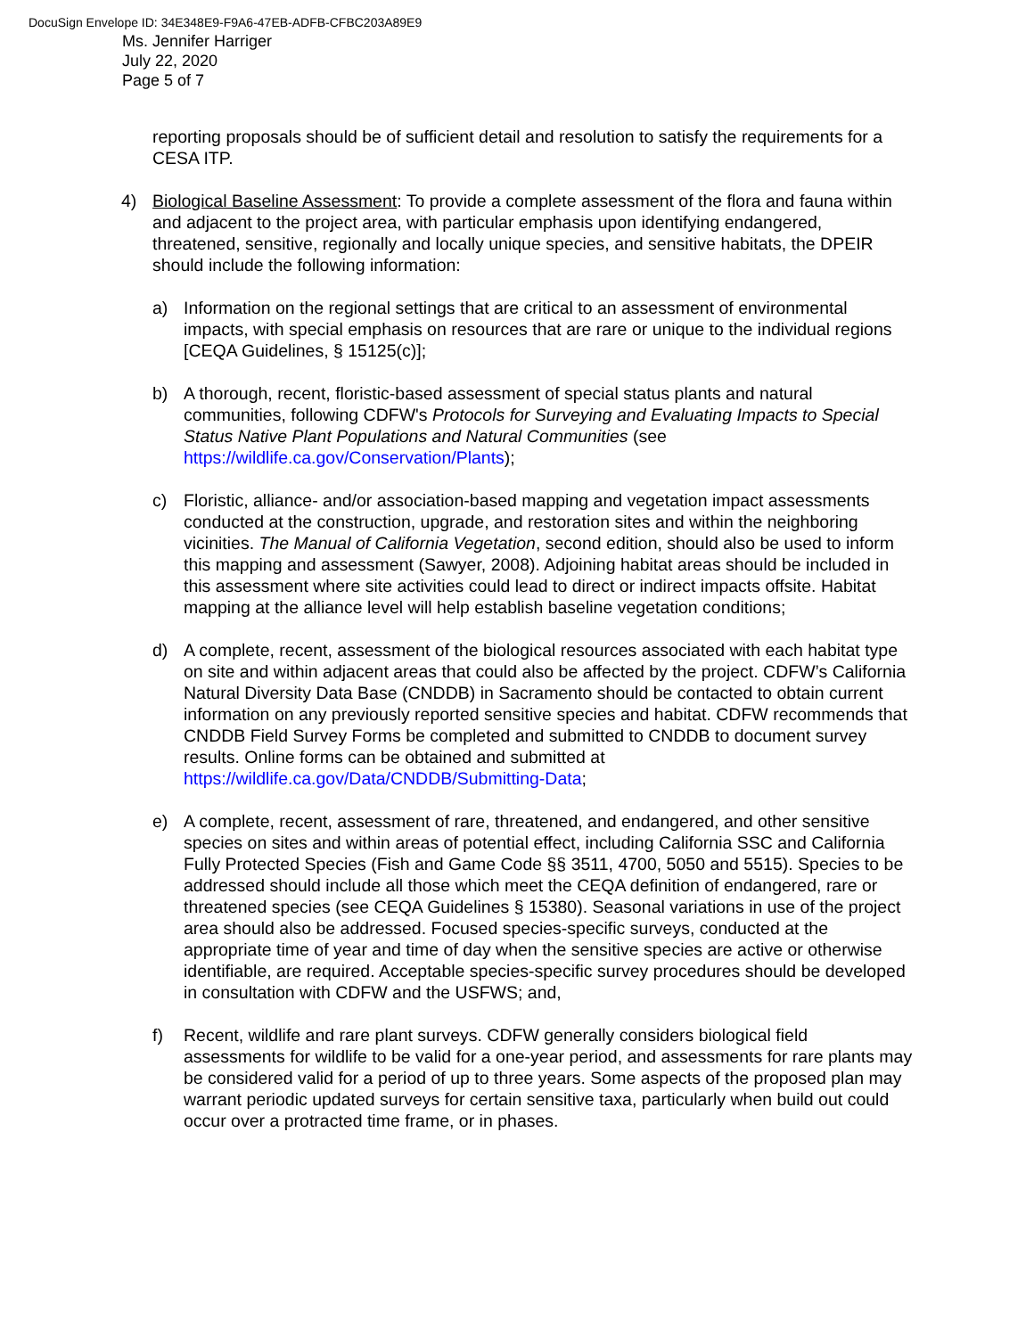DocuSign Envelope ID: 34E348E9-F9A6-47EB-ADFB-CFBC203A89E9
Ms. Jennifer Harriger
July 22, 2020
Page 5 of 7
reporting proposals should be of sufficient detail and resolution to satisfy the requirements for a CESA ITP.
4) Biological Baseline Assessment: To provide a complete assessment of the flora and fauna within and adjacent to the project area, with particular emphasis upon identifying endangered, threatened, sensitive, regionally and locally unique species, and sensitive habitats, the DPEIR should include the following information:
a) Information on the regional settings that are critical to an assessment of environmental impacts, with special emphasis on resources that are rare or unique to the individual regions [CEQA Guidelines, § 15125(c)];
b) A thorough, recent, floristic-based assessment of special status plants and natural communities, following CDFW's Protocols for Surveying and Evaluating Impacts to Special Status Native Plant Populations and Natural Communities (see https://wildlife.ca.gov/Conservation/Plants);
c) Floristic, alliance- and/or association-based mapping and vegetation impact assessments conducted at the construction, upgrade, and restoration sites and within the neighboring vicinities. The Manual of California Vegetation, second edition, should also be used to inform this mapping and assessment (Sawyer, 2008). Adjoining habitat areas should be included in this assessment where site activities could lead to direct or indirect impacts offsite. Habitat mapping at the alliance level will help establish baseline vegetation conditions;
d) A complete, recent, assessment of the biological resources associated with each habitat type on site and within adjacent areas that could also be affected by the project. CDFW’s California Natural Diversity Data Base (CNDDB) in Sacramento should be contacted to obtain current information on any previously reported sensitive species and habitat. CDFW recommends that CNDDB Field Survey Forms be completed and submitted to CNDDB to document survey results. Online forms can be obtained and submitted at https://wildlife.ca.gov/Data/CNDDB/Submitting-Data;
e) A complete, recent, assessment of rare, threatened, and endangered, and other sensitive species on sites and within areas of potential effect, including California SSC and California Fully Protected Species (Fish and Game Code §§ 3511, 4700, 5050 and 5515). Species to be addressed should include all those which meet the CEQA definition of endangered, rare or threatened species (see CEQA Guidelines § 15380). Seasonal variations in use of the project area should also be addressed. Focused species-specific surveys, conducted at the appropriate time of year and time of day when the sensitive species are active or otherwise identifiable, are required. Acceptable species-specific survey procedures should be developed in consultation with CDFW and the USFWS; and,
f) Recent, wildlife and rare plant surveys. CDFW generally considers biological field assessments for wildlife to be valid for a one-year period, and assessments for rare plants may be considered valid for a period of up to three years. Some aspects of the proposed plan may warrant periodic updated surveys for certain sensitive taxa, particularly when build out could occur over a protracted time frame, or in phases.